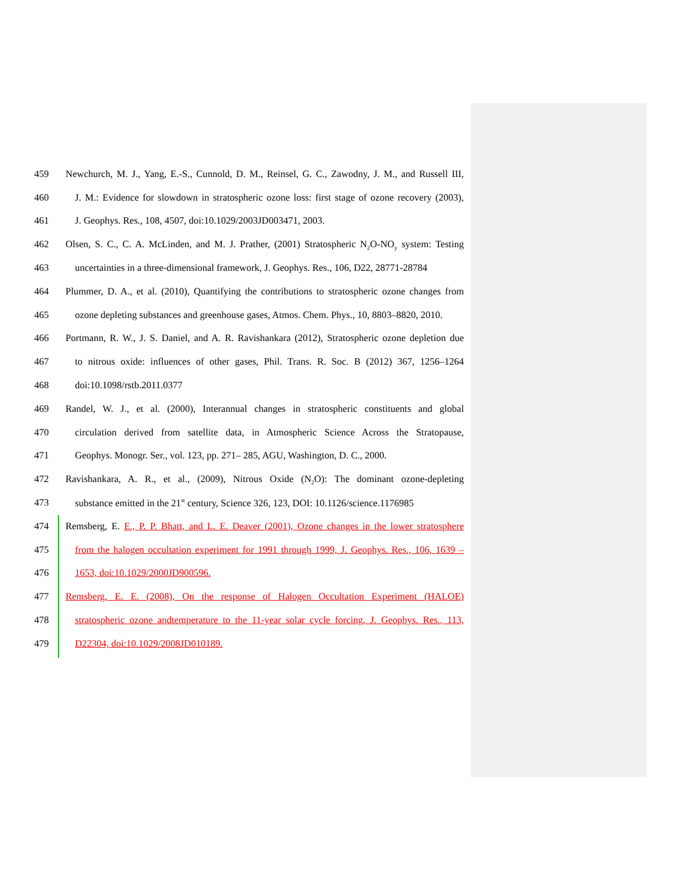459 Newchurch, M. J., Yang, E.-S., Cunnold, D. M., Reinsel, G. C., Zawodny, J. M., and Russell III,
460 J. M.: Evidence for slowdown in stratospheric ozone loss: first stage of ozone recovery (2003),
461 J. Geophys. Res., 108, 4507, doi:10.1029/2003JD003471, 2003.
462 Olsen, S. C., C. A. McLinden, and M. J. Prather, (2001) Stratospheric N<sub>2</sub>O-NO<sub>y</sub> system: Testing
463 uncertainties in a three-dimensional framework, J. Geophys. Res., 106, D22, 28771-28784
464 Plummer, D. A., et al. (2010), Quantifying the contributions to stratospheric ozone changes from
465 ozone depleting substances and greenhouse gases, Atmos. Chem. Phys., 10, 8803–8820, 2010.
466 Portmann, R. W., J. S. Daniel, and A. R. Ravishankara (2012), Stratospheric ozone depletion due
467 to nitrous oxide: influences of other gases, Phil. Trans. R. Soc. B (2012) 367, 1256–1264
468 doi:10.1098/rstb.2011.0377
469 Randel, W. J., et al. (2000), Interannual changes in stratospheric constituents and global
470 circulation derived from satellite data, in Atmospheric Science Across the Stratopause,
471 Geophys. Monogr. Ser., vol. 123, pp. 271– 285, AGU, Washington, D. C., 2000.
472 Ravishankara, A. R., et al., (2009), Nitrous Oxide (N<sub>2</sub>O): The dominant ozone-depleting
473 substance emitted in the 21<sup>st</sup> century, Science 326, 123, DOI: 10.1126/science.1176985
474 Remsberg, E. E., P. P. Bhatt, and L. E. Deaver (2001), Ozone changes in the lower stratosphere
475 from the halogen occultation experiment for 1991 through 1999, J. Geophys. Res., 106, 1639 –
476 1653, doi:10.1029/2000JD900596.
477 Remsberg, E. E. (2008), On the response of Halogen Occultation Experiment (HALOE)
478 stratospheric ozone andtemperature to the 11-year solar cycle forcing, J. Geophys. Res., 113,
479 D22304, doi:10.1029/2008JD010189.